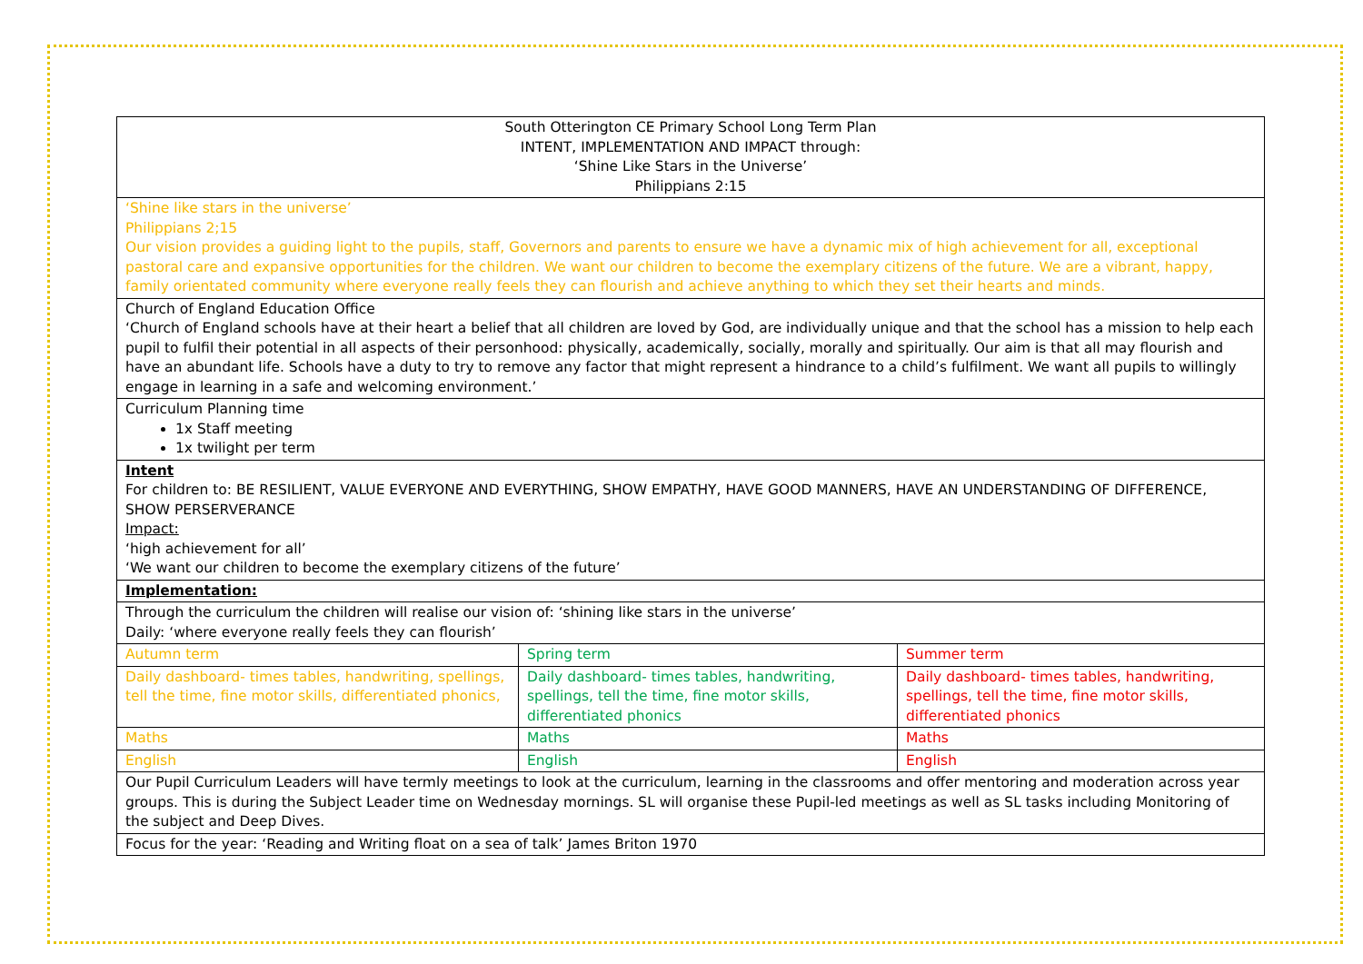| South Otterington CE Primary School Long Term Plan INTENT, IMPLEMENTATION AND IMPACT through: ‘Shine Like Stars in the Universe’ Philippians 2:15 | | |
| ‘Shine like stars in the universe’ Philippians 2;15 Our vision provides a guiding light to the pupils, staff, Governors and parents to ensure we have a dynamic mix of high achievement for all, exceptional pastoral care and expansive opportunities for the children. We want our children to become the exemplary citizens of the future. We are a vibrant, happy, family orientated community where everyone really feels they can flourish and achieve anything to which they set their hearts and minds. | | |
| Church of England Education Office ‘Church of England schools have at their heart a belief that all children are loved by God, are individually unique and that the school has a mission to help each pupil to fulfil their potential in all aspects of their personhood: physically, academically, socially, morally and spiritually. Our aim is that all may flourish and have an abundant life. Schools have a duty to try to remove any factor that might represent a hindrance to a child’s fulfilment. We want all pupils to willingly engage in learning in a safe and welcoming environment.’ | | |
| Curriculum Planning time 1x Staff meeting 1x twilight per term | | |
| Intent For children to: BE RESILIENT, VALUE EVERYONE AND EVERYTHING, SHOW EMPATHY, HAVE GOOD MANNERS, HAVE AN UNDERSTANDING OF DIFFERENCE, SHOW PERSERVERANCE Impact: ‘high achievement for all’ ‘We want our children to become the exemplary citizens of the future’ | | |
| Implementation: | | |
| Through the curriculum the children will realise our vision of: ‘shining like stars in the universe’ Daily: ‘where everyone really feels they can flourish’ | | |
| Autumn term | Spring term | Summer term |
| Daily dashboard- times tables, handwriting, spellings, tell the time, fine motor skills, differentiated phonics, | Daily dashboard- times tables, handwriting, spellings, tell the time, fine motor skills, differentiated phonics | Daily dashboard- times tables, handwriting, spellings, tell the time, fine motor skills, differentiated phonics |
| Maths | Maths | Maths |
| English | English | English |
| Our Pupil Curriculum Leaders will have termly meetings to look at the curriculum, learning in the classrooms and offer mentoring and moderation across year groups. This is during the Subject Leader time on Wednesday mornings. SL will organise these Pupil-led meetings as well as SL tasks including Monitoring of the subject and Deep Dives. | | |
| Focus for the year: ‘Reading and Writing float on a sea of talk’ James Briton 1970 | | |